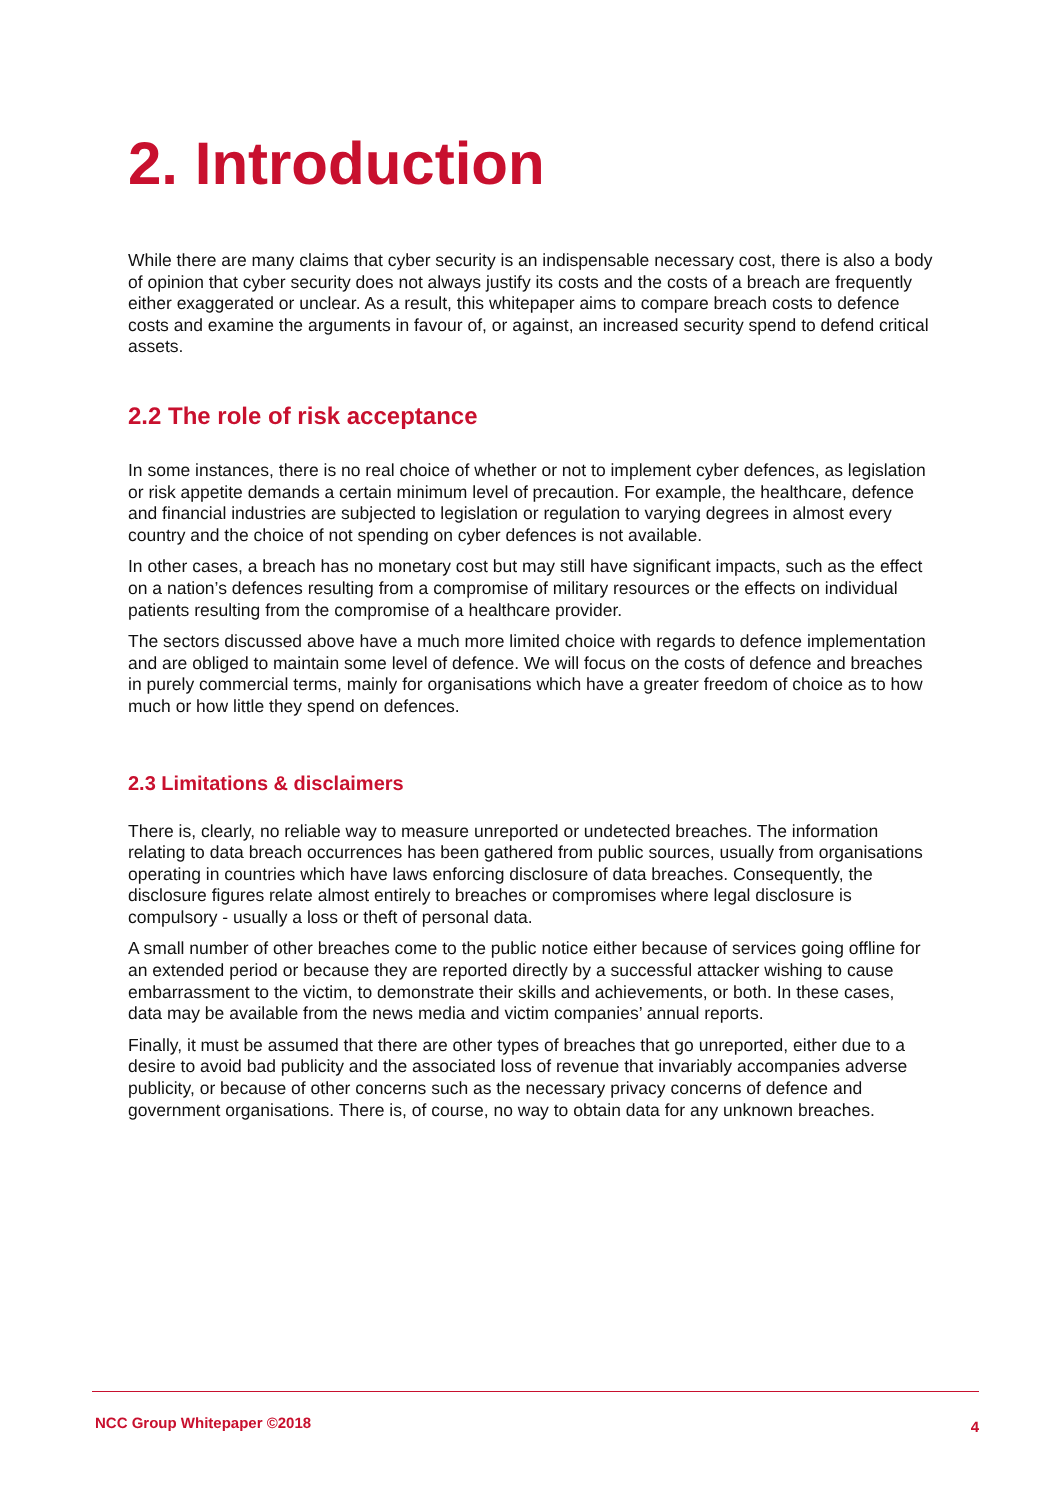2. Introduction
While there are many claims that cyber security is an indispensable necessary cost, there is also a body of opinion that cyber security does not always justify its costs and the costs of a breach are frequently either exaggerated or unclear. As a result, this whitepaper aims to compare breach costs to defence costs and examine the arguments in favour of, or against, an increased security spend to defend critical assets.
2.2 The role of risk acceptance
In some instances, there is no real choice of whether or not to implement cyber defences, as legislation or risk appetite demands a certain minimum level of precaution. For example, the healthcare, defence and financial industries are subjected to legislation or regulation to varying degrees in almost every country and the choice of not spending on cyber defences is not available.
In other cases, a breach has no monetary cost but may still have significant impacts, such as the effect on a nation’s defences resulting from a compromise of military resources or the effects on individual patients resulting from the compromise of a healthcare provider.
The sectors discussed above have a much more limited choice with regards to defence implementation and are obliged to maintain some level of defence. We will focus on the costs of defence and breaches in purely commercial terms, mainly for organisations which have a greater freedom of choice as to how much or how little they spend on defences.
2.3 Limitations & disclaimers
There is, clearly, no reliable way to measure unreported or undetected breaches. The information relating to data breach occurrences has been gathered from public sources, usually from organisations operating in countries which have laws enforcing disclosure of data breaches. Consequently, the disclosure figures relate almost entirely to breaches or compromises where legal disclosure is compulsory - usually a loss or theft of personal data.
A small number of other breaches come to the public notice either because of services going offline for an extended period or because they are reported directly by a successful attacker wishing to cause embarrassment to the victim, to demonstrate their skills and achievements, or both. In these cases, data may be available from the news media and victim companies’ annual reports.
Finally, it must be assumed that there are other types of breaches that go unreported, either due to a desire to avoid bad publicity and the associated loss of revenue that invariably accompanies adverse publicity, or because of other concerns such as the necessary privacy concerns of defence and government organisations. There is, of course, no way to obtain data for any unknown breaches.
NCC Group Whitepaper ©2018 4